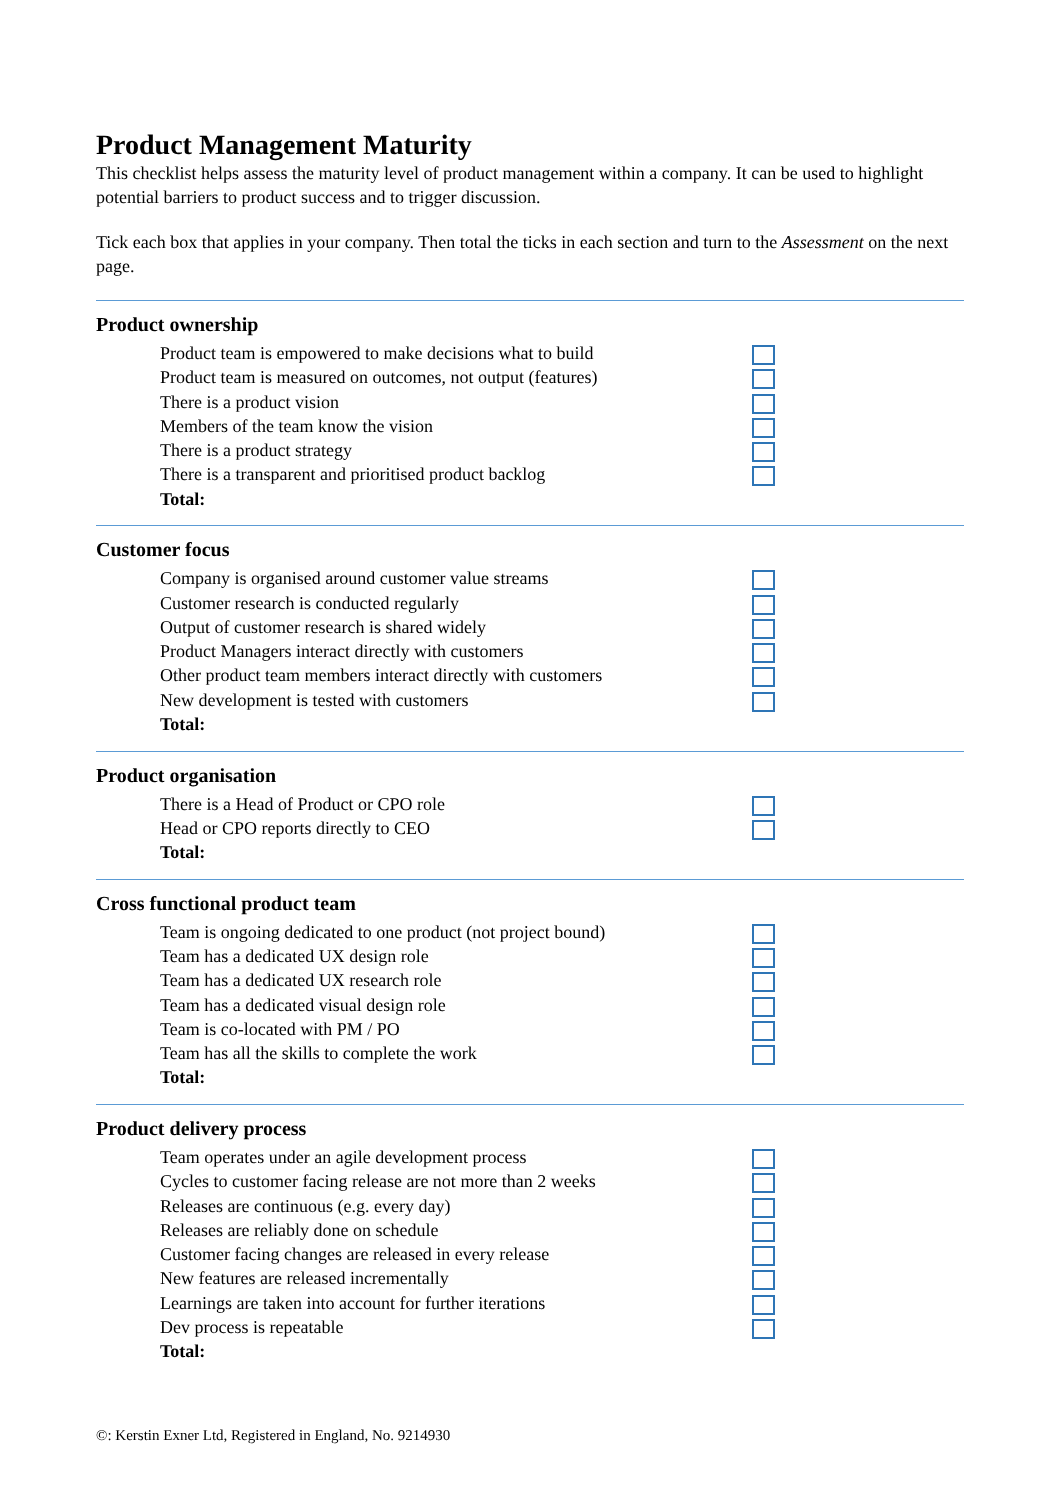Product Management Maturity
This checklist helps assess the maturity level of product management within a company. It can be used to highlight potential barriers to product success and to trigger discussion.
Tick each box that applies in your company. Then total the ticks in each section and turn to the Assessment on the next page.
Product ownership
Product team is empowered to make decisions what to build
Product team is measured on outcomes, not output (features)
There is a product vision
Members of the team know the vision
There is a product strategy
There is a transparent and prioritised product backlog
Total:
Customer focus
Company is organised around customer value streams
Customer research is conducted regularly
Output of customer research is shared widely
Product Managers interact directly with customers
Other product team members interact directly with customers
New development is tested with customers
Total:
Product organisation
There is a Head of Product or CPO role
Head or CPO reports directly to CEO
Total:
Cross functional product team
Team is ongoing dedicated to one product (not project bound)
Team has a dedicated UX design role
Team has a dedicated UX research role
Team has a dedicated visual design role
Team is co-located with PM / PO
Team has all the skills to complete the work
Total:
Product delivery process
Team operates under an agile development process
Cycles to customer facing release are not more than 2 weeks
Releases are continuous (e.g. every day)
Releases are reliably done on schedule
Customer facing changes are released in every release
New features are released incrementally
Learnings are taken into account for further iterations
Dev process is repeatable
Total:
©: Kerstin Exner Ltd, Registered in England, No. 9214930